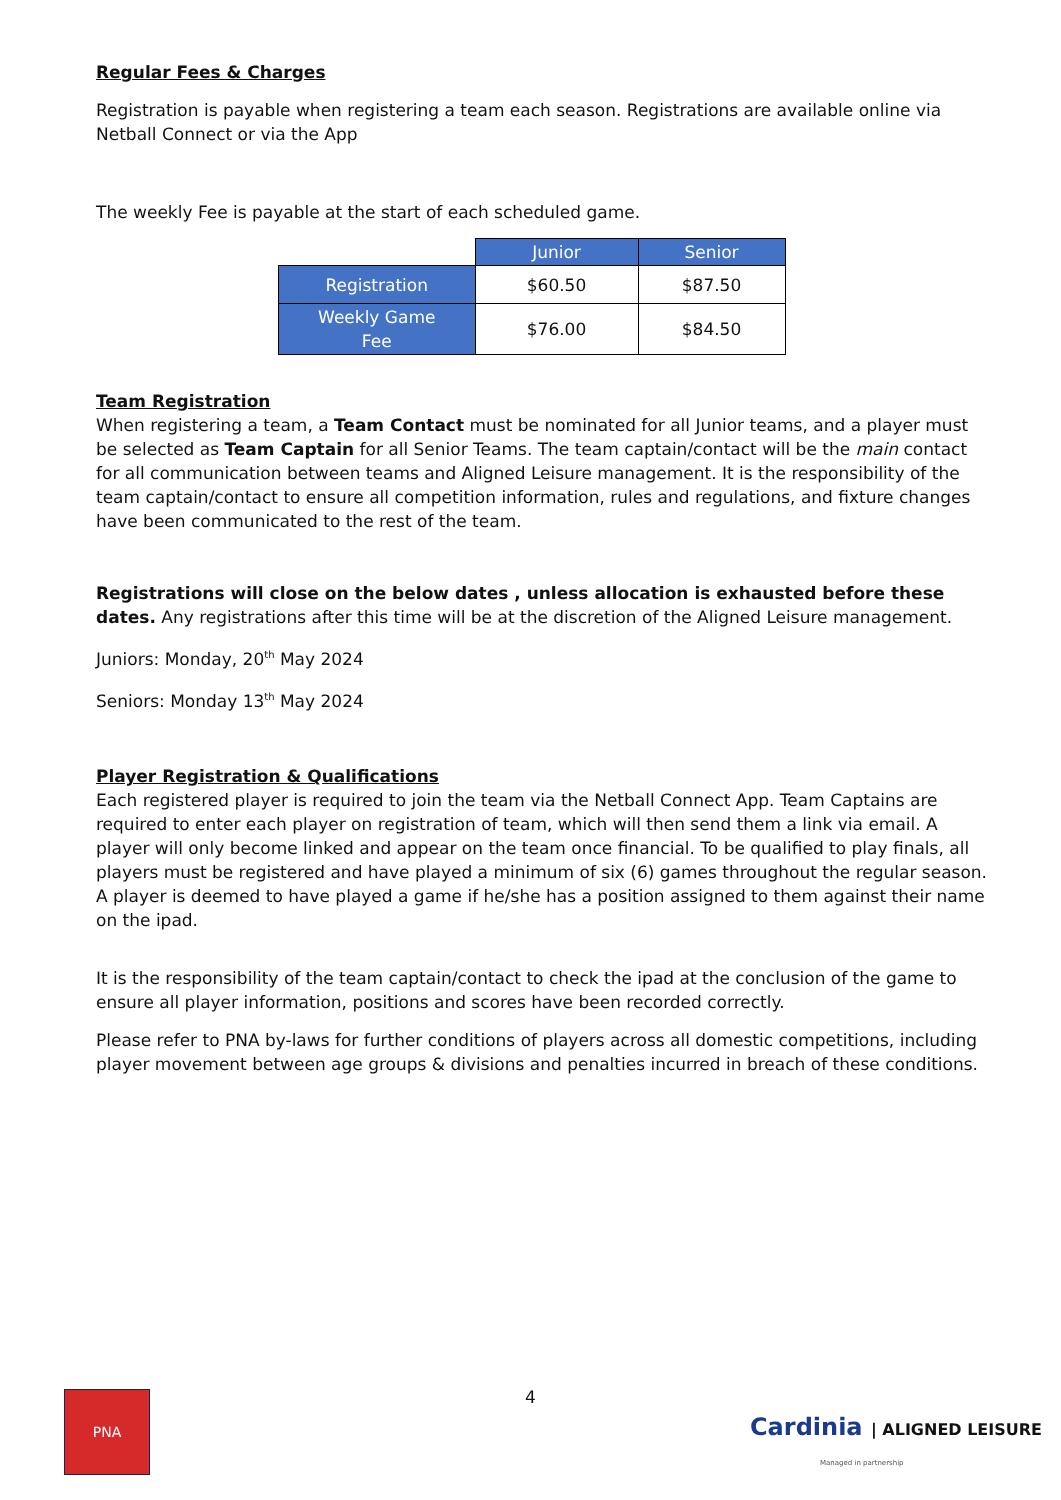Regular Fees & Charges
Registration is payable when registering a team each season. Registrations are available online via Netball Connect or via the App
The weekly Fee is payable at the start of each scheduled game.
| | Junior | Senior |
| --- | --- | --- |
| Registration | $60.50 | $87.50 |
| Weekly Game Fee | $76.00 | $84.50 |
Team Registration
When registering a team, a Team Contact must be nominated for all Junior teams, and a player must be selected as Team Captain for all Senior Teams. The team captain/contact will be the main contact for all communication between teams and Aligned Leisure management. It is the responsibility of the team captain/contact to ensure all competition information, rules and regulations, and fixture changes have been communicated to the rest of the team.
Registrations will close on the below dates , unless allocation is exhausted before these dates. Any registrations after this time will be at the discretion of the Aligned Leisure management.
Juniors: Monday, 20<sup>th</sup> May 2024
Seniors: Monday 13<sup>th</sup> May 2024
Player Registration & Qualifications
Each registered player is required to join the team via the Netball Connect App. Team Captains are required to enter each player on registration of team, which will then send them a link via email. A player will only become linked and appear on the team once financial. To be qualified to play finals, all players must be registered and have played a minimum of six (6) games throughout the regular season. A player is deemed to have played a game if he/she has a position assigned to them against their name on the ipad.
It is the responsibility of the team captain/contact to check the ipad at the conclusion of the game to ensure all player information, positions and scores have been recorded correctly.
Please refer to PNA by-laws for further conditions of players across all domestic competitions, including player movement between age groups & divisions and penalties incurred in breach of these conditions.
PNA
4
Cardinia | ALIGNED LEISURE
Managed in partnership